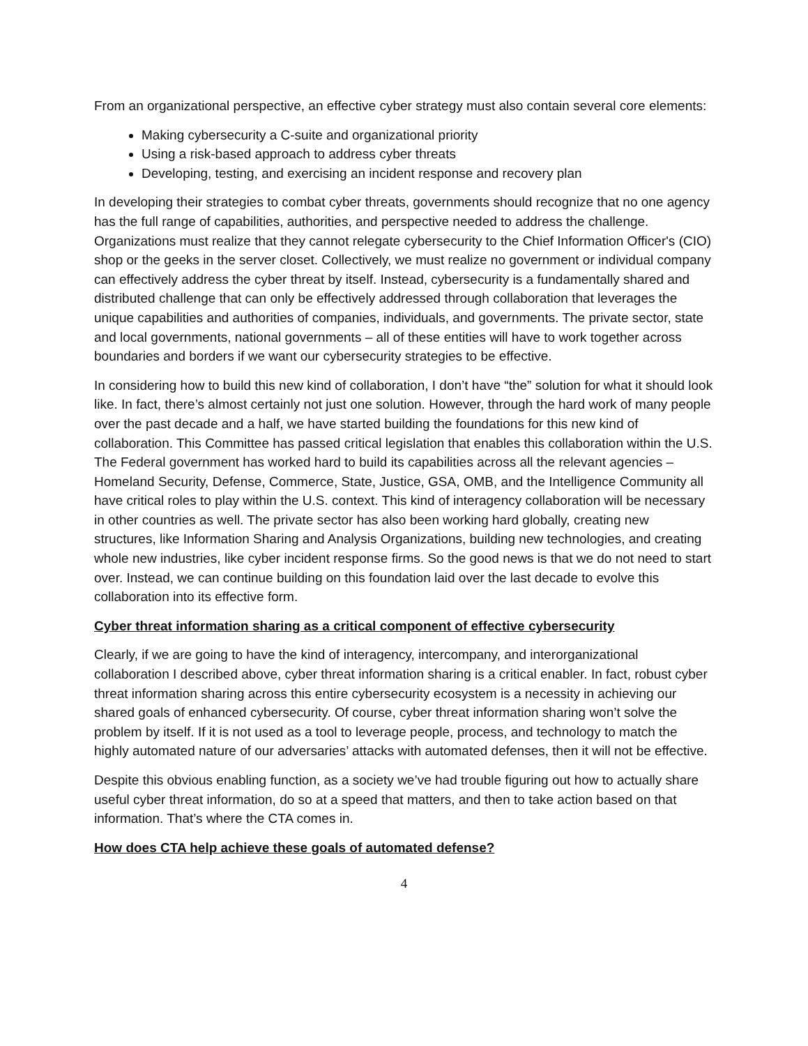From an organizational perspective, an effective cyber strategy must also contain several core elements:
Making cybersecurity a C-suite and organizational priority
Using a risk-based approach to address cyber threats
Developing, testing, and exercising an incident response and recovery plan
In developing their strategies to combat cyber threats, governments should recognize that no one agency has the full range of capabilities, authorities, and perspective needed to address the challenge. Organizations must realize that they cannot relegate cybersecurity to the Chief Information Officer's (CIO) shop or the geeks in the server closet. Collectively, we must realize no government or individual company can effectively address the cyber threat by itself. Instead, cybersecurity is a fundamentally shared and distributed challenge that can only be effectively addressed through collaboration that leverages the unique capabilities and authorities of companies, individuals, and governments. The private sector, state and local governments, national governments – all of these entities will have to work together across boundaries and borders if we want our cybersecurity strategies to be effective.
In considering how to build this new kind of collaboration, I don’t have “the” solution for what it should look like. In fact, there’s almost certainly not just one solution. However, through the hard work of many people over the past decade and a half, we have started building the foundations for this new kind of collaboration. This Committee has passed critical legislation that enables this collaboration within the U.S. The Federal government has worked hard to build its capabilities across all the relevant agencies – Homeland Security, Defense, Commerce, State, Justice, GSA, OMB, and the Intelligence Community all have critical roles to play within the U.S. context. This kind of interagency collaboration will be necessary in other countries as well. The private sector has also been working hard globally, creating new structures, like Information Sharing and Analysis Organizations, building new technologies, and creating whole new industries, like cyber incident response firms. So the good news is that we do not need to start over. Instead, we can continue building on this foundation laid over the last decade to evolve this collaboration into its effective form.
Cyber threat information sharing as a critical component of effective cybersecurity
Clearly, if we are going to have the kind of interagency, intercompany, and interorganizational collaboration I described above, cyber threat information sharing is a critical enabler. In fact, robust cyber threat information sharing across this entire cybersecurity ecosystem is a necessity in achieving our shared goals of enhanced cybersecurity. Of course, cyber threat information sharing won’t solve the problem by itself. If it is not used as a tool to leverage people, process, and technology to match the highly automated nature of our adversaries’ attacks with automated defenses, then it will not be effective.
Despite this obvious enabling function, as a society we’ve had trouble figuring out how to actually share useful cyber threat information, do so at a speed that matters, and then to take action based on that information. That’s where the CTA comes in.
How does CTA help achieve these goals of automated defense?
4